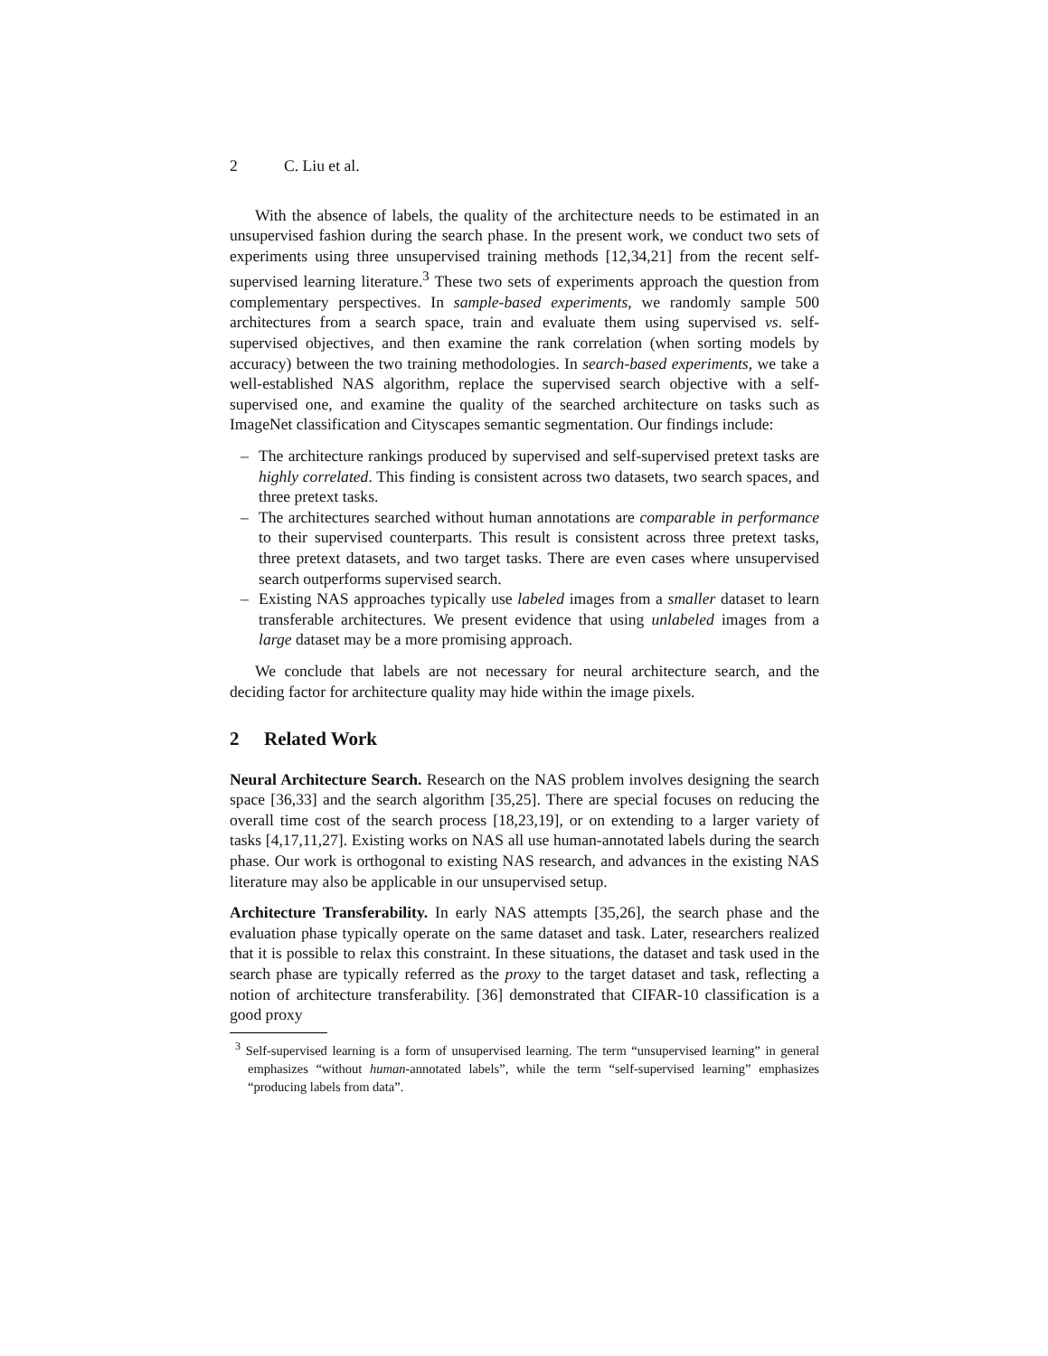2 C. Liu et al.
With the absence of labels, the quality of the architecture needs to be estimated in an unsupervised fashion during the search phase. In the present work, we conduct two sets of experiments using three unsupervised training methods [12,34,21] from the recent self-supervised learning literature.<sup>3</sup> These two sets of experiments approach the question from complementary perspectives. In sample-based experiments, we randomly sample 500 architectures from a search space, train and evaluate them using supervised vs. self-supervised objectives, and then examine the rank correlation (when sorting models by accuracy) between the two training methodologies. In search-based experiments, we take a well-established NAS algorithm, replace the supervised search objective with a self-supervised one, and examine the quality of the searched architecture on tasks such as ImageNet classification and Cityscapes semantic segmentation. Our findings include:
– The architecture rankings produced by supervised and self-supervised pretext tasks are highly correlated. This finding is consistent across two datasets, two search spaces, and three pretext tasks.
– The architectures searched without human annotations are comparable in performance to their supervised counterparts. This result is consistent across three pretext tasks, three pretext datasets, and two target tasks. There are even cases where unsupervised search outperforms supervised search.
– Existing NAS approaches typically use labeled images from a smaller dataset to learn transferable architectures. We present evidence that using unlabeled images from a large dataset may be a more promising approach.
We conclude that labels are not necessary for neural architecture search, and the deciding factor for architecture quality may hide within the image pixels.
2 Related Work
Neural Architecture Search. Research on the NAS problem involves designing the search space [36,33] and the search algorithm [35,25]. There are special focuses on reducing the overall time cost of the search process [18,23,19], or on extending to a larger variety of tasks [4,17,11,27]. Existing works on NAS all use human-annotated labels during the search phase. Our work is orthogonal to existing NAS research, and advances in the existing NAS literature may also be applicable in our unsupervised setup.
Architecture Transferability. In early NAS attempts [35,26], the search phase and the evaluation phase typically operate on the same dataset and task. Later, researchers realized that it is possible to relax this constraint. In these situations, the dataset and task used in the search phase are typically referred as the proxy to the target dataset and task, reflecting a notion of architecture transferability. [36] demonstrated that CIFAR-10 classification is a good proxy
<sup>3</sup> Self-supervised learning is a form of unsupervised learning. The term “unsupervised learning” in general emphasizes “without human-annotated labels”, while the term “self-supervised learning” emphasizes “producing labels from data”.